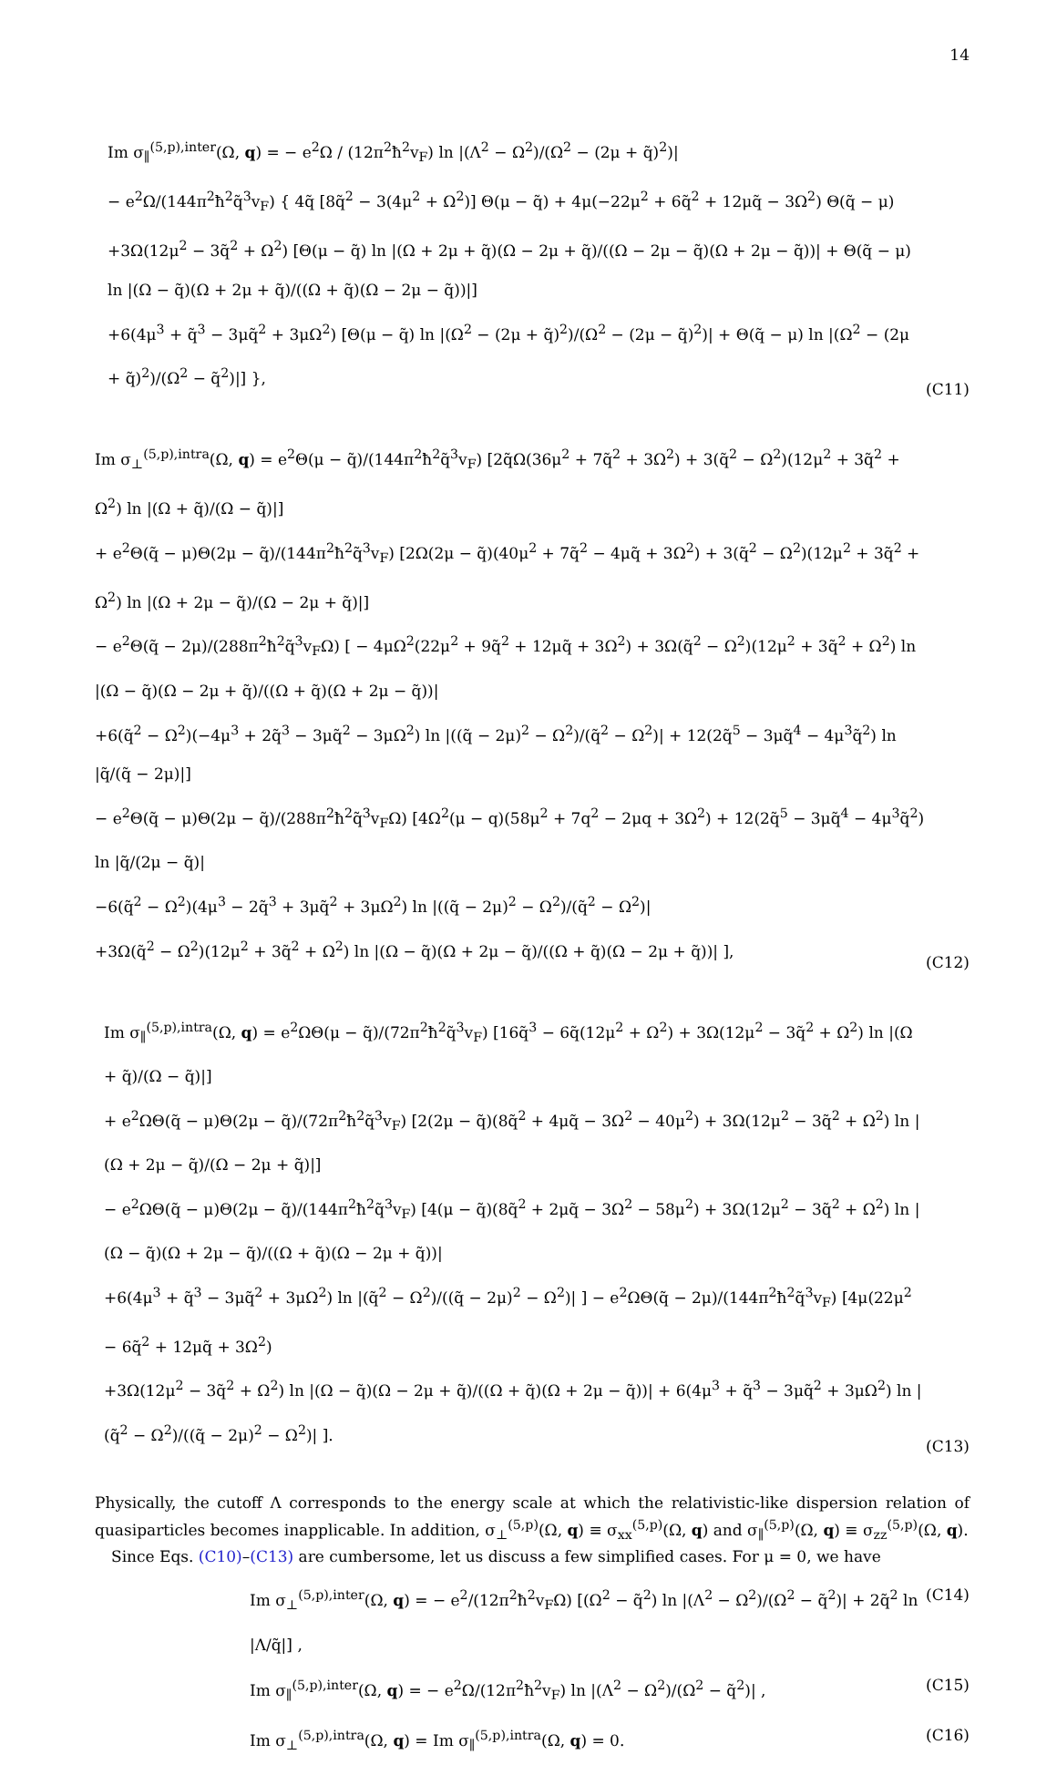14
Im σ<sub>∥</sub><sup>(5,p),inter</sup>(Ω, q) = − e<sup>2</sup>Ω / (12π<sup>2</sup>ħ<sup>2</sup>v<sub>F</sub>) ln |(Λ<sup>2</sup> − Ω<sup>2</sup>)/(Ω<sup>2</sup> − (2μ + q̃)<sup>2</sup>)|
− e<sup>2</sup>Ω/(144π<sup>2</sup>ħ<sup>2</sup>q̃<sup>3</sup>v<sub>F</sub>) { 4q̃ [8q̃<sup>2</sup> − 3(4μ<sup>2</sup> + Ω<sup>2</sup>)] Θ(μ − q̃) + 4μ(−22μ<sup>2</sup> + 6q̃<sup>2</sup> + 12μq̃ − 3Ω<sup>2</sup>) Θ(q̃ − μ)
+3Ω(12μ<sup>2</sup> − 3q̃<sup>2</sup> + Ω<sup>2</sup>) [Θ(μ − q̃) ln |(Ω + 2μ + q̃)(Ω − 2μ + q̃)/((Ω − 2μ − q̃)(Ω + 2μ − q̃))| + Θ(q̃ − μ) ln |(Ω − q̃)(Ω + 2μ + q̃)/((Ω + q̃)(Ω − 2μ − q̃))|]
+6(4μ<sup>3</sup> + q̃<sup>3</sup> − 3μq̃<sup>2</sup> + 3μΩ<sup>2</sup>) [Θ(μ − q̃) ln |(Ω<sup>2</sup> − (2μ + q̃)<sup>2</sup>)/(Ω<sup>2</sup> − (2μ − q̃)<sup>2</sup>)| + Θ(q̃ − μ) ln |(Ω<sup>2</sup> − (2μ + q̃)<sup>2</sup>)/(Ω<sup>2</sup> − q̃<sup>2</sup>)|] },
(C11)
Im σ<sub>⊥</sub><sup>(5,p),intra</sup>(Ω, q) = e<sup>2</sup>Θ(μ − q̃)/(144π<sup>2</sup>ħ<sup>2</sup>q̃<sup>3</sup>v<sub>F</sub>) [2q̃Ω(36μ<sup>2</sup> + 7q̃<sup>2</sup> + 3Ω<sup>2</sup>) + 3(q̃<sup>2</sup> − Ω<sup>2</sup>)(12μ<sup>2</sup> + 3q̃<sup>2</sup> + Ω<sup>2</sup>) ln |(Ω + q̃)/(Ω − q̃)|]
+ e<sup>2</sup>Θ(q̃ − μ)Θ(2μ − q̃)/(144π<sup>2</sup>ħ<sup>2</sup>q̃<sup>3</sup>v<sub>F</sub>) [2Ω(2μ − q̃)(40μ<sup>2</sup> + 7q̃<sup>2</sup> − 4μq̃ + 3Ω<sup>2</sup>) + 3(q̃<sup>2</sup> − Ω<sup>2</sup>)(12μ<sup>2</sup> + 3q̃<sup>2</sup> + Ω<sup>2</sup>) ln |(Ω + 2μ − q̃)/(Ω − 2μ + q̃)|]
− e<sup>2</sup>Θ(q̃ − 2μ)/(288π<sup>2</sup>ħ<sup>2</sup>q̃<sup>3</sup>v<sub>F</sub>Ω) [ − 4μΩ<sup>2</sup>(22μ<sup>2</sup> + 9q̃<sup>2</sup> + 12μq̃ + 3Ω<sup>2</sup>) + 3Ω(q̃<sup>2</sup> − Ω<sup>2</sup>)(12μ<sup>2</sup> + 3q̃<sup>2</sup> + Ω<sup>2</sup>) ln |(Ω − q̃)(Ω − 2μ + q̃)/((Ω + q̃)(Ω + 2μ − q̃))|
+6(q̃<sup>2</sup> − Ω<sup>2</sup>)(−4μ<sup>3</sup> + 2q̃<sup>3</sup> − 3μq̃<sup>2</sup> − 3μΩ<sup>2</sup>) ln |((q̃ − 2μ)<sup>2</sup> − Ω<sup>2</sup>)/(q̃<sup>2</sup> − Ω<sup>2</sup>)| + 12(2q̃<sup>5</sup> − 3μq̃<sup>4</sup> − 4μ<sup>3</sup>q̃<sup>2</sup>) ln |q̃/(q̃ − 2μ)|]
− e<sup>2</sup>Θ(q̃ − μ)Θ(2μ − q̃)/(288π<sup>2</sup>ħ<sup>2</sup>q̃<sup>3</sup>v<sub>F</sub>Ω) [4Ω<sup>2</sup>(μ − q)(58μ<sup>2</sup> + 7q<sup>2</sup> − 2μq + 3Ω<sup>2</sup>) + 12(2q̃<sup>5</sup> − 3μq̃<sup>4</sup> − 4μ<sup>3</sup>q̃<sup>2</sup>) ln |q̃/(2μ − q̃)|
−6(q̃<sup>2</sup> − Ω<sup>2</sup>)(4μ<sup>3</sup> − 2q̃<sup>3</sup> + 3μq̃<sup>2</sup> + 3μΩ<sup>2</sup>) ln |((q̃ − 2μ)<sup>2</sup> − Ω<sup>2</sup>)/(q̃<sup>2</sup> − Ω<sup>2</sup>)|
+3Ω(q̃<sup>2</sup> − Ω<sup>2</sup>)(12μ<sup>2</sup> + 3q̃<sup>2</sup> + Ω<sup>2</sup>) ln |(Ω − q̃)(Ω + 2μ − q̃)/((Ω + q̃)(Ω − 2μ + q̃))| ],
(C12)
Im σ<sub>∥</sub><sup>(5,p),intra</sup>(Ω, q) = e<sup>2</sup>ΩΘ(μ − q̃)/(72π<sup>2</sup>ħ<sup>2</sup>q̃<sup>3</sup>v<sub>F</sub>) [16q̃<sup>3</sup> − 6q̃(12μ<sup>2</sup> + Ω<sup>2</sup>) + 3Ω(12μ<sup>2</sup> − 3q̃<sup>2</sup> + Ω<sup>2</sup>) ln |(Ω + q̃)/(Ω − q̃)|]
+ e<sup>2</sup>ΩΘ(q̃ − μ)Θ(2μ − q̃)/(72π<sup>2</sup>ħ<sup>2</sup>q̃<sup>3</sup>v<sub>F</sub>) [2(2μ − q̃)(8q̃<sup>2</sup> + 4μq̃ − 3Ω<sup>2</sup> − 40μ<sup>2</sup>) + 3Ω(12μ<sup>2</sup> − 3q̃<sup>2</sup> + Ω<sup>2</sup>) ln |(Ω + 2μ − q̃)/(Ω − 2μ + q̃)|]
− e<sup>2</sup>ΩΘ(q̃ − μ)Θ(2μ − q̃)/(144π<sup>2</sup>ħ<sup>2</sup>q̃<sup>3</sup>v<sub>F</sub>) [4(μ − q̃)(8q̃<sup>2</sup> + 2μq̃ − 3Ω<sup>2</sup> − 58μ<sup>2</sup>) + 3Ω(12μ<sup>2</sup> − 3q̃<sup>2</sup> + Ω<sup>2</sup>) ln |(Ω − q̃)(Ω + 2μ − q̃)/((Ω + q̃)(Ω − 2μ + q̃))|
+6(4μ<sup>3</sup> + q̃<sup>3</sup> − 3μq̃<sup>2</sup> + 3μΩ<sup>2</sup>) ln |(q̃<sup>2</sup> − Ω<sup>2</sup>)/((q̃ − 2μ)<sup>2</sup> − Ω<sup>2</sup>)| ] − e<sup>2</sup>ΩΘ(q̃ − 2μ)/(144π<sup>2</sup>ħ<sup>2</sup>q̃<sup>3</sup>v<sub>F</sub>) [4μ(22μ<sup>2</sup> − 6q̃<sup>2</sup> + 12μq̃ + 3Ω<sup>2</sup>)
+3Ω(12μ<sup>2</sup> − 3q̃<sup>2</sup> + Ω<sup>2</sup>) ln |(Ω − q̃)(Ω − 2μ + q̃)/((Ω + q̃)(Ω + 2μ − q̃))| + 6(4μ<sup>3</sup> + q̃<sup>3</sup> − 3μq̃<sup>2</sup> + 3μΩ<sup>2</sup>) ln |(q̃<sup>2</sup> − Ω<sup>2</sup>)/((q̃ − 2μ)<sup>2</sup> − Ω<sup>2</sup>)| ].
(C13)
Physically, the cutoff Λ corresponds to the energy scale at which the relativistic-like dispersion relation of quasiparticles becomes inapplicable. In addition, σ<sub>⊥</sub><sup>(5,p)</sup>(Ω, q) ≡ σ<sub>xx</sub><sup>(5,p)</sup>(Ω, q) and σ<sub>∥</sub><sup>(5,p)</sup>(Ω, q) ≡ σ<sub>zz</sub><sup>(5,p)</sup>(Ω, q).
Since Eqs. (C10)–(C13) are cumbersome, let us discuss a few simplified cases. For μ = 0, we have
Im σ<sub>⊥</sub><sup>(5,p),inter</sup>(Ω, q) = − e<sup>2</sup>/(12π<sup>2</sup>ħ<sup>2</sup>v<sub>F</sub>Ω) [(Ω<sup>2</sup> − q̃<sup>2</sup>) ln |(Λ<sup>2</sup> − Ω<sup>2</sup>)/(Ω<sup>2</sup> − q̃<sup>2</sup>)| + 2q̃<sup>2</sup> ln |Λ/q̃|] ,
(C14)
Im σ<sub>∥</sub><sup>(5,p),inter</sup>(Ω, q) = − e<sup>2</sup>Ω/(12π<sup>2</sup>ħ<sup>2</sup>v<sub>F</sub>) ln |(Λ<sup>2</sup> − Ω<sup>2</sup>)/(Ω<sup>2</sup> − q̃<sup>2</sup>)| ,
(C15)
Im σ<sub>⊥</sub><sup>(5,p),intra</sup>(Ω, q) = Im σ<sub>∥</sub><sup>(5,p),intra</sup>(Ω, q) = 0.
(C16)